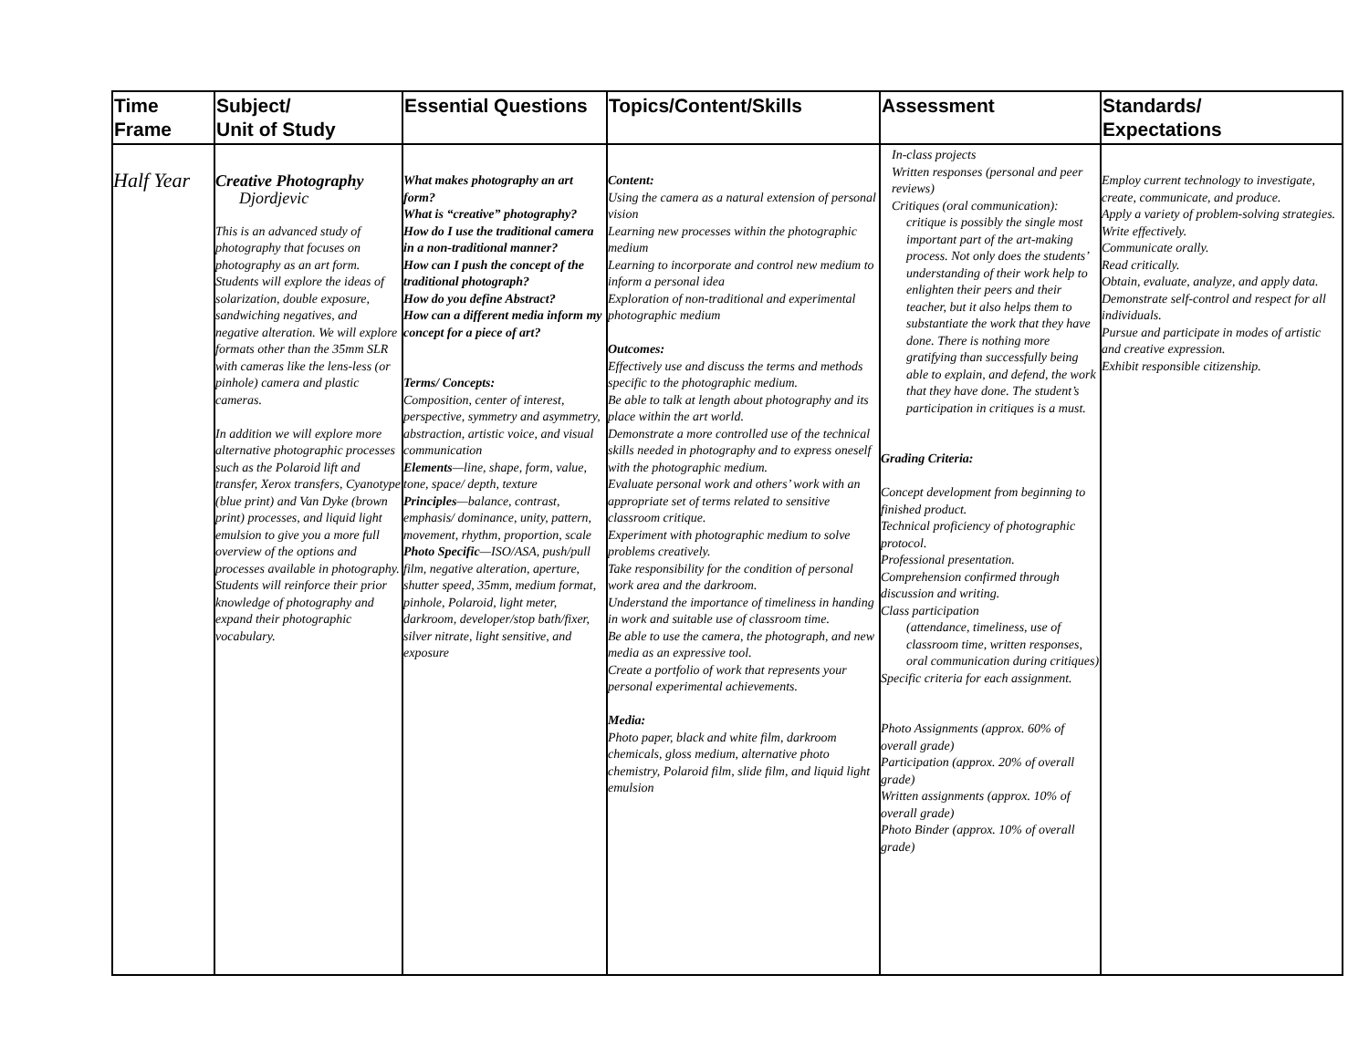| Time Frame | Subject/ Unit of Study | Essential Questions | Topics/Content/Skills | Assessment | Standards/ Expectations |
| --- | --- | --- | --- | --- | --- |
| Half Year | Creative Photography Djordjevic This is an advanced study of photography that focuses on photography as an art form. Students will explore the ideas of solarization, double exposure, sandwiching negatives, and negative alteration. We will explore formats other than the 35mm SLR with cameras like the lens-less (or pinhole) camera and plastic cameras. In addition we will explore more alternative photographic processes such as the Polaroid lift and transfer, Xerox transfers, Cyanotype (blue print) and Van Dyke (brown print) processes, and liquid light emulsion to give you a more full overview of the options and processes available in photography. Students will reinforce their prior knowledge of photography and expand their photographic vocabulary. | What makes photography an art form? What is “creative” photography? How do I use the traditional camera in a non-traditional manner? How can I push the concept of the traditional photograph? How do you define Abstract? How can a different media inform my concept for a piece of art? Terms/ Concepts: Composition, center of interest, perspective, symmetry and asymmetry, abstraction, artistic voice, and visual communication Elements —line, shape, form, value, tone, space/ depth, texture Principles —balance, contrast, emphasis/ dominance, unity, pattern, movement, rhythm, proportion, scale Photo Specific —ISO/ASA, push/pull film, negative alteration, aperture, shutter speed, 35mm, medium format, pinhole, Polaroid, light meter, darkroom, developer/stop bath/fixer, silver nitrate, light sensitive, and exposure | Content: Using the camera as a natural extension of personal vision Learning new processes within the photographic medium Learning to incorporate and control new medium to inform a personal idea Exploration of non-traditional and experimental photographic medium Outcomes: Effectively use and discuss the terms and methods specific to the photographic medium. Be able to talk at length about photography and its place within the art world. Demonstrate a more controlled use of the technical skills needed in photography and to express oneself with the photographic medium. Evaluate personal work and others’ work with an appropriate set of terms related to sensitive classroom critique. Experiment with photographic medium to solve problems creatively. Take responsibility for the condition of personal work area and the darkroom. Understand the importance of timeliness in handing in work and suitable use of classroom time. Be able to use the camera, the photograph, and new media as an expressive tool. Create a portfolio of work that represents your personal experimental achievements. Media: Photo paper, black and white film, darkroom chemicals, gloss medium, alternative photo chemistry, Polaroid film, slide film, and liquid light emulsion | In-class projects Written responses (personal and peer reviews) Critiques (oral communication): critique is possibly the single most important part of the art-making process. Not only does the students’ understanding of their work help to enlighten their peers and their teacher, but it also helps them to substantiate the work that they have done. There is nothing more gratifying than successfully being able to explain, and defend, the work that they have done. The student’s participation in critiques is a must. Grading Criteria: Concept development from beginning to finished product. Technical proficiency of photographic protocol. Professional presentation. Comprehension confirmed through discussion and writing. Class participation (attendance, timeliness, use of classroom time, written responses, oral communication during critiques) Specific criteria for each assignment. Photo Assignments (approx. 60% of overall grade) Participation (approx. 20% of overall grade) Written assignments (approx. 10% of overall grade) Photo Binder (approx. 10% of overall grade) | Employ current technology to investigate, create, communicate, and produce. Apply a variety of problem-solving strategies. Write effectively. Communicate orally. Read critically. Obtain, evaluate, analyze, and apply data. Demonstrate self-control and respect for all individuals. Pursue and participate in modes of artistic and creative expression. Exhibit responsible citizenship. |